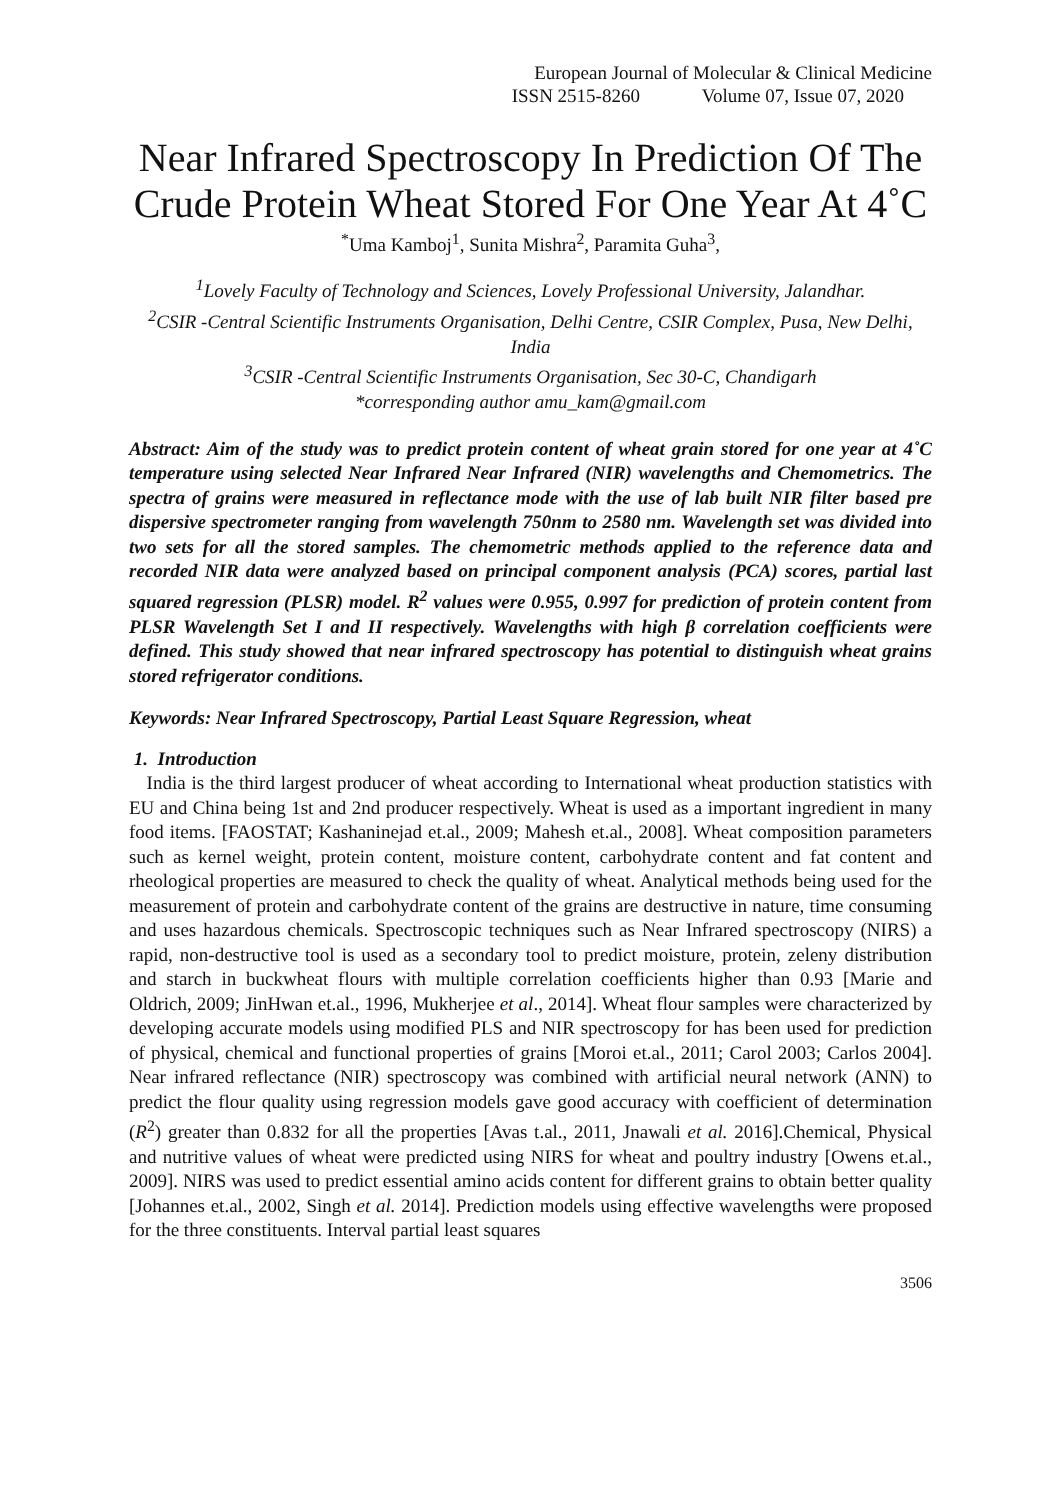European Journal of Molecular & Clinical Medicine
ISSN 2515-8260 Volume 07, Issue 07, 2020
Near Infrared Spectroscopy In Prediction Of The Crude Protein Wheat Stored For One Year At 4˚C
<sup>*</sup> Uma Kamboj<sup>1</sup>, Sunita Mishra<sup>2</sup>, Paramita Guha<sup>3</sup>,
<sup>1</sup> Lovely Faculty of Technology and Sciences, Lovely Professional University, Jalandhar.
<sup>2</sup> CSIR -Central Scientific Instruments Organisation, Delhi Centre, CSIR Complex, Pusa, New Delhi, India
<sup>3</sup> CSIR -Central Scientific Instruments Organisation, Sec 30-C, Chandigarh
*corresponding author amu_kam@gmail.com
Abstract: Aim of the study was to predict protein content of wheat grain stored for one year at 4˚C temperature using selected Near Infrared Near Infrared (NIR) wavelengths and Chemometrics. The spectra of grains were measured in reflectance mode with the use of lab built NIR filter based pre dispersive spectrometer ranging from wavelength 750nm to 2580 nm. Wavelength set was divided into two sets for all the stored samples. The chemometric methods applied to the reference data and recorded NIR data were analyzed based on principal component analysis (PCA) scores, partial last squared regression (PLSR) model. R<sup>2</sup> values were 0.955, 0.997 for prediction of protein content from PLSR Wavelength Set I and II respectively. Wavelengths with high β correlation coefficients were defined. This study showed that near infrared spectroscopy has potential to distinguish wheat grains stored refrigerator conditions.
Keywords: Near Infrared Spectroscopy, Partial Least Square Regression, wheat
1. Introduction
India is the third largest producer of wheat according to International wheat production statistics with EU and China being 1st and 2nd producer respectively. Wheat is used as a important ingredient in many food items. [FAOSTAT; Kashaninejad et.al., 2009; Mahesh et.al., 2008]. Wheat composition parameters such as kernel weight, protein content, moisture content, carbohydrate content and fat content and rheological properties are measured to check the quality of wheat. Analytical methods being used for the measurement of protein and carbohydrate content of the grains are destructive in nature, time consuming and uses hazardous chemicals. Spectroscopic techniques such as Near Infrared spectroscopy (NIRS) a rapid, non-destructive tool is used as a secondary tool to predict moisture, protein, zeleny distribution and starch in buckwheat flours with multiple correlation coefficients higher than 0.93 [Marie and Oldrich, 2009; JinHwan et.al., 1996, Mukherjee et al., 2014]. Wheat flour samples were characterized by developing accurate models using modified PLS and NIR spectroscopy for has been used for prediction of physical, chemical and functional properties of grains [Moroi et.al., 2011; Carol 2003; Carlos 2004]. Near infrared reflectance (NIR) spectroscopy was combined with artificial neural network (ANN) to predict the flour quality using regression models gave good accuracy with coefficient of determination (R<sup>2</sup>) greater than 0.832 for all the properties [Avas t.al., 2011, Jnawali et al. 2016].Chemical, Physical and nutritive values of wheat were predicted using NIRS for wheat and poultry industry [Owens et.al., 2009]. NIRS was used to predict essential amino acids content for different grains to obtain better quality [Johannes et.al., 2002, Singh et al. 2014]. Prediction models using effective wavelengths were proposed for the three constituents. Interval partial least squares
3506